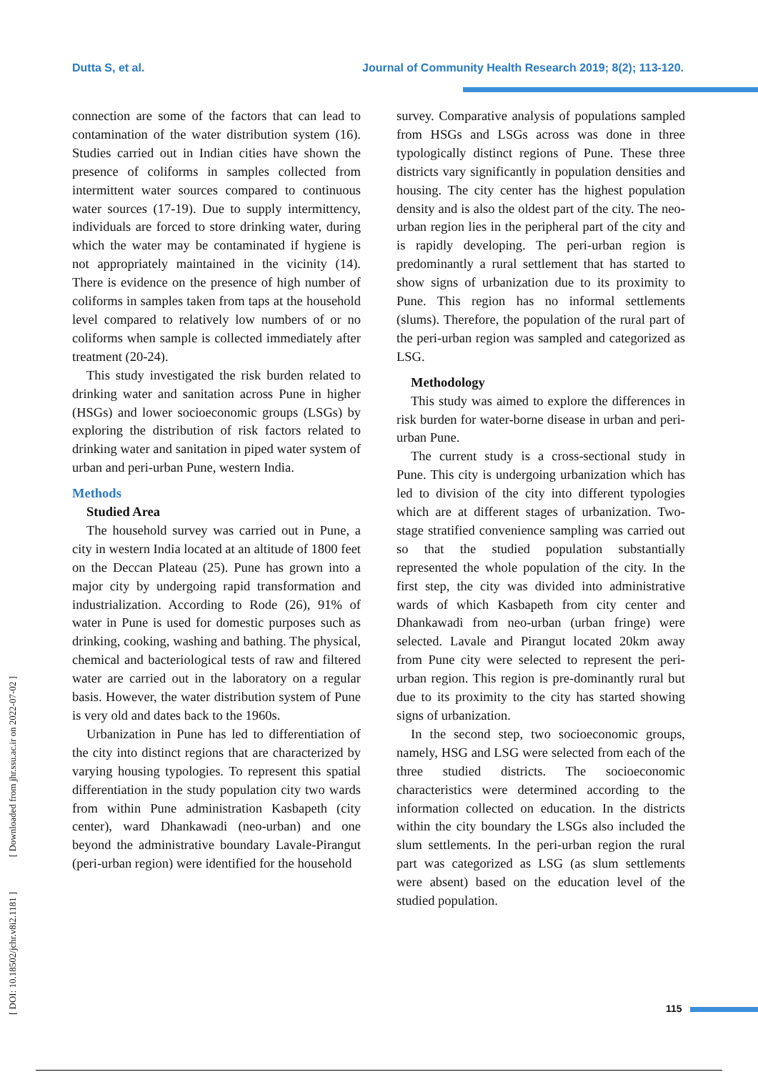Dutta S, et al. Journal of Community Health Research 2019; 8(2); 113-120.
[ DOI: 10.18502/jchr.v8i2.1181 ] [ Downloaded from jhr.ssu.ac.ir on 2022-07-02 ]
connection are some of the factors that can lead to contamination of the water distribution system (16). Studies carried out in Indian cities have shown the presence of coliforms in samples collected from intermittent water sources compared to continuous water sources (17-19). Due to supply intermittency, individuals are forced to store drinking water, during which the water may be contaminated if hygiene is not appropriately maintained in the vicinity (14). There is evidence on the presence of high number of coliforms in samples taken from taps at the household level compared to relatively low numbers of or no coliforms when sample is collected immediately after treatment (20-24).
This study investigated the risk burden related to drinking water and sanitation across Pune in higher (HSGs) and lower socioeconomic groups (LSGs) by exploring the distribution of risk factors related to drinking water and sanitation in piped water system of urban and peri-urban Pune, western India.
Methods
Studied Area
The household survey was carried out in Pune, a city in western India located at an altitude of 1800 feet on the Deccan Plateau (25). Pune has grown into a major city by undergoing rapid transformation and industrialization. According to Rode (26), 91% of water in Pune is used for domestic purposes such as drinking, cooking, washing and bathing. The physical, chemical and bacteriological tests of raw and filtered water are carried out in the laboratory on a regular basis. However, the water distribution system of Pune is very old and dates back to the 1960s.
Urbanization in Pune has led to differentiation of the city into distinct regions that are characterized by varying housing typologies. To represent this spatial differentiation in the study population city two wards from within Pune administration Kasbapeth (city center), ward Dhankawadi (neo-urban) and one beyond the administrative boundary Lavale-Pirangut (peri-urban region) were identified for the household
survey. Comparative analysis of populations sampled from HSGs and LSGs across was done in three typologically distinct regions of Pune. These three districts vary significantly in population densities and housing. The city center has the highest population density and is also the oldest part of the city. The neo-urban region lies in the peripheral part of the city and is rapidly developing. The peri-urban region is predominantly a rural settlement that has started to show signs of urbanization due to its proximity to Pune. This region has no informal settlements (slums). Therefore, the population of the rural part of the peri-urban region was sampled and categorized as LSG.
Methodology
This study was aimed to explore the differences in risk burden for water-borne disease in urban and peri-urban Pune.
The current study is a cross-sectional study in Pune. This city is undergoing urbanization which has led to division of the city into different typologies which are at different stages of urbanization. Two-stage stratified convenience sampling was carried out so that the studied population substantially represented the whole population of the city. In the first step, the city was divided into administrative wards of which Kasbapeth from city center and Dhankawadi from neo-urban (urban fringe) were selected. Lavale and Pirangut located 20km away from Pune city were selected to represent the peri-urban region. This region is pre-dominantly rural but due to its proximity to the city has started showing signs of urbanization.
In the second step, two socioeconomic groups, namely, HSG and LSG were selected from each of the three studied districts. The socioeconomic characteristics were determined according to the information collected on education. In the districts within the city boundary the LSGs also included the slum settlements. In the peri-urban region the rural part was categorized as LSG (as slum settlements were absent) based on the education level of the studied population.
115